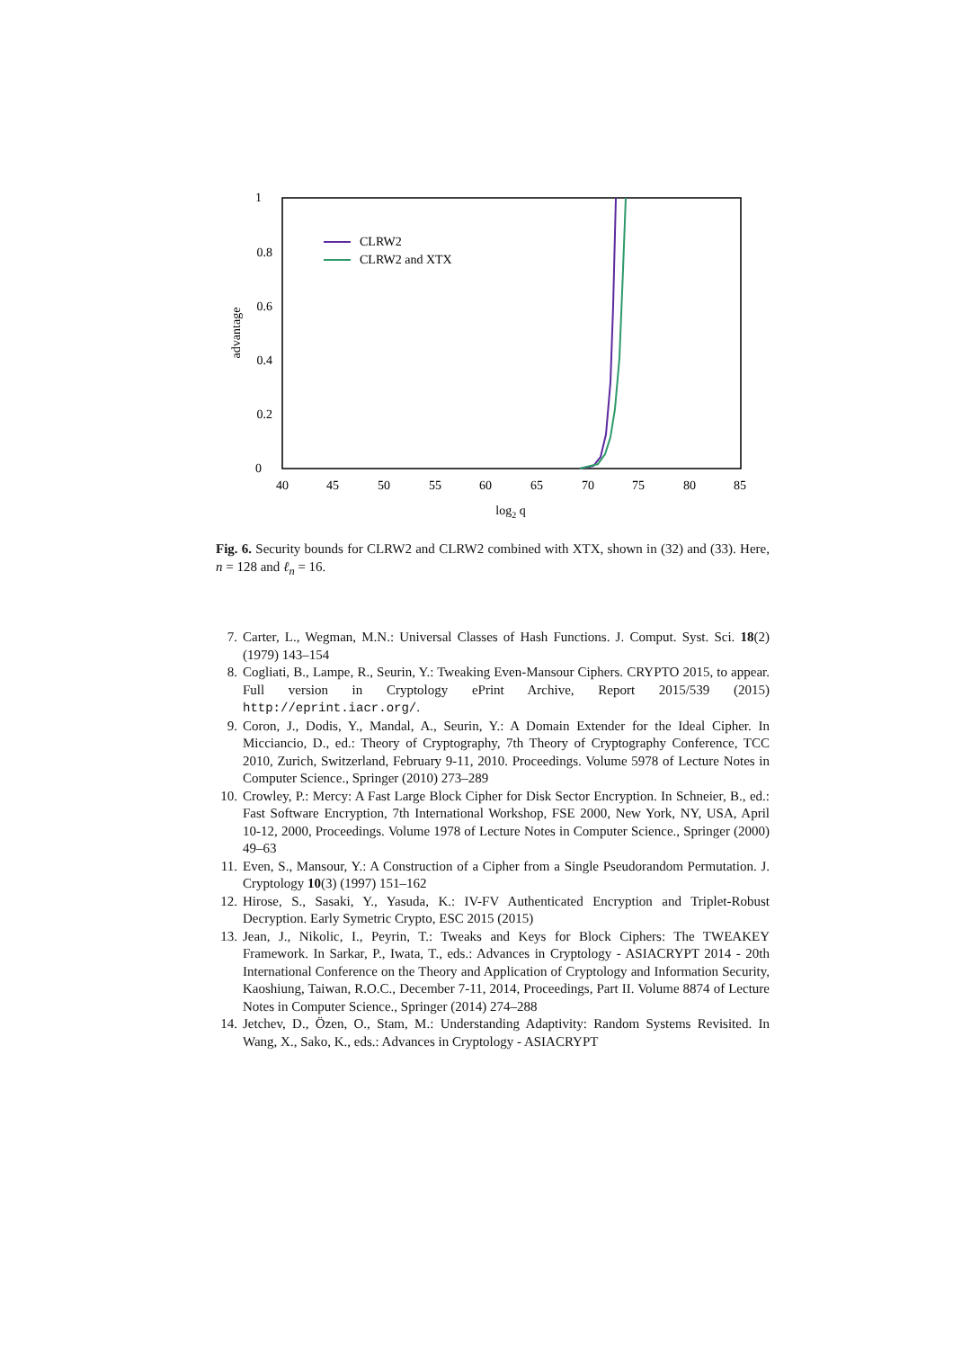1
0.8
0.6
0.4
0.2
0
40
45
50
55
60
65
70
75
80
85
log2 q
advantage
CLRW2
CLRW2 and XTX
Fig. 6. Security bounds for CLRW2 and CLRW2 combined with XTX, shown in (32) and (33). Here, n = 128 and ℓ<sub>n</sub> = 16.
7. Carter, L., Wegman, M.N.: Universal Classes of Hash Functions. J. Comput. Syst. Sci. 18(2) (1979) 143–154
8. Cogliati, B., Lampe, R., Seurin, Y.: Tweaking Even-Mansour Ciphers. CRYPTO 2015, to appear. Full version in Cryptology ePrint Archive, Report 2015/539 (2015) http://eprint.iacr.org/.
9. Coron, J., Dodis, Y., Mandal, A., Seurin, Y.: A Domain Extender for the Ideal Cipher. In Micciancio, D., ed.: Theory of Cryptography, 7th Theory of Cryptography Conference, TCC 2010, Zurich, Switzerland, February 9-11, 2010. Proceedings. Volume 5978 of Lecture Notes in Computer Science., Springer (2010) 273–289
10. Crowley, P.: Mercy: A Fast Large Block Cipher for Disk Sector Encryption. In Schneier, B., ed.: Fast Software Encryption, 7th International Workshop, FSE 2000, New York, NY, USA, April 10-12, 2000, Proceedings. Volume 1978 of Lecture Notes in Computer Science., Springer (2000) 49–63
11. Even, S., Mansour, Y.: A Construction of a Cipher from a Single Pseudorandom Permutation. J. Cryptology 10(3) (1997) 151–162
12. Hirose, S., Sasaki, Y., Yasuda, K.: IV-FV Authenticated Encryption and Triplet-Robust Decryption. Early Symetric Crypto, ESC 2015 (2015)
13. Jean, J., Nikolic, I., Peyrin, T.: Tweaks and Keys for Block Ciphers: The TWEAKEY Framework. In Sarkar, P., Iwata, T., eds.: Advances in Cryptology - ASIACRYPT 2014 - 20th International Conference on the Theory and Application of Cryptology and Information Security, Kaoshiung, Taiwan, R.O.C., December 7-11, 2014, Proceedings, Part II. Volume 8874 of Lecture Notes in Computer Science., Springer (2014) 274–288
14. Jetchev, D., Özen, O., Stam, M.: Understanding Adaptivity: Random Systems Revisited. In Wang, X., Sako, K., eds.: Advances in Cryptology - ASIACRYPT